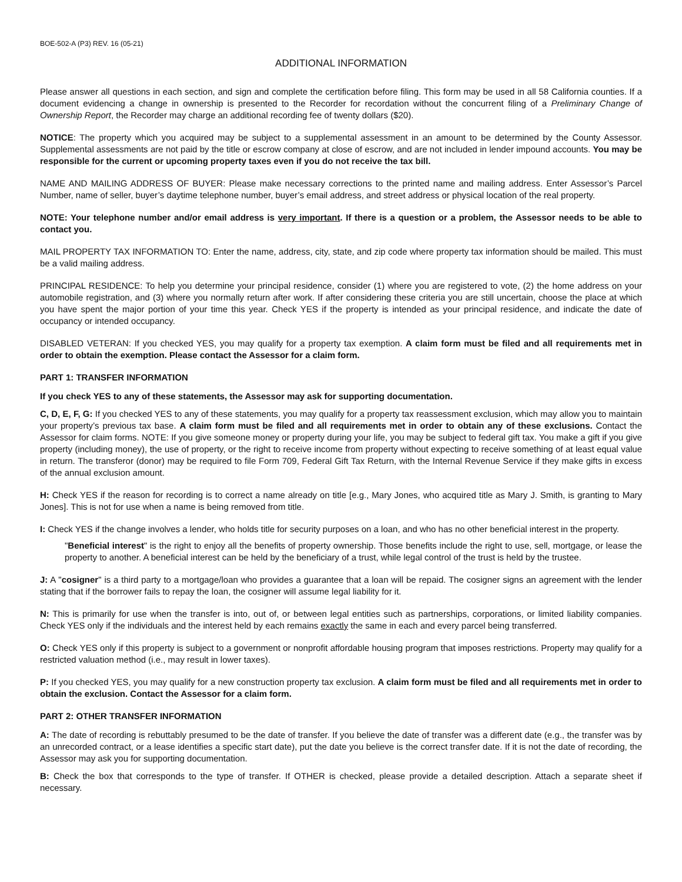BOE-502-A (P3) REV. 16 (05-21)
ADDITIONAL INFORMATION
Please answer all questions in each section, and sign and complete the certification before filing. This form may be used in all 58 California counties. If a document evidencing a change in ownership is presented to the Recorder for recordation without the concurrent filing of a Preliminary Change of Ownership Report, the Recorder may charge an additional recording fee of twenty dollars ($20).
NOTICE: The property which you acquired may be subject to a supplemental assessment in an amount to be determined by the County Assessor. Supplemental assessments are not paid by the title or escrow company at close of escrow, and are not included in lender impound accounts. You may be responsible for the current or upcoming property taxes even if you do not receive the tax bill.
NAME AND MAILING ADDRESS OF BUYER: Please make necessary corrections to the printed name and mailing address. Enter Assessor’s Parcel Number, name of seller, buyer’s daytime telephone number, buyer’s email address, and street address or physical location of the real property.
NOTE: Your telephone number and/or email address is very important. If there is a question or a problem, the Assessor needs to be able to contact you.
MAIL PROPERTY TAX INFORMATION TO: Enter the name, address, city, state, and zip code where property tax information should be mailed. This must be a valid mailing address.
PRINCIPAL RESIDENCE: To help you determine your principal residence, consider (1) where you are registered to vote, (2) the home address on your automobile registration, and (3) where you normally return after work. If after considering these criteria you are still uncertain, choose the place at which you have spent the major portion of your time this year. Check YES if the property is intended as your principal residence, and indicate the date of occupancy or intended occupancy.
DISABLED VETERAN: If you checked YES, you may qualify for a property tax exemption. A claim form must be filed and all requirements met in order to obtain the exemption. Please contact the Assessor for a claim form.
PART 1: TRANSFER INFORMATION
If you check YES to any of these statements, the Assessor may ask for supporting documentation.
C, D, E, F, G: If you checked YES to any of these statements, you may qualify for a property tax reassessment exclusion, which may allow you to maintain your property’s previous tax base. A claim form must be filed and all requirements met in order to obtain any of these exclusions. Contact the Assessor for claim forms. NOTE: If you give someone money or property during your life, you may be subject to federal gift tax. You make a gift if you give property (including money), the use of property, or the right to receive income from property without expecting to receive something of at least equal value in return. The transferor (donor) may be required to file Form 709, Federal Gift Tax Return, with the Internal Revenue Service if they make gifts in excess of the annual exclusion amount.
H: Check YES if the reason for recording is to correct a name already on title [e.g., Mary Jones, who acquired title as Mary J. Smith, is granting to Mary Jones]. This is not for use when a name is being removed from title.
I: Check YES if the change involves a lender, who holds title for security purposes on a loan, and who has no other beneficial interest in the property.
"Beneficial interest" is the right to enjoy all the benefits of property ownership. Those benefits include the right to use, sell, mortgage, or lease the property to another. A beneficial interest can be held by the beneficiary of a trust, while legal control of the trust is held by the trustee.
J: A "cosigner" is a third party to a mortgage/loan who provides a guarantee that a loan will be repaid. The cosigner signs an agreement with the lender stating that if the borrower fails to repay the loan, the cosigner will assume legal liability for it.
N: This is primarily for use when the transfer is into, out of, or between legal entities such as partnerships, corporations, or limited liability companies. Check YES only if the individuals and the interest held by each remains exactly the same in each and every parcel being transferred.
O: Check YES only if this property is subject to a government or nonprofit affordable housing program that imposes restrictions. Property may qualify for a restricted valuation method (i.e., may result in lower taxes).
P: If you checked YES, you may qualify for a new construction property tax exclusion. A claim form must be filed and all requirements met in order to obtain the exclusion. Contact the Assessor for a claim form.
PART 2: OTHER TRANSFER INFORMATION
A: The date of recording is rebuttably presumed to be the date of transfer. If you believe the date of transfer was a different date (e.g., the transfer was by an unrecorded contract, or a lease identifies a specific start date), put the date you believe is the correct transfer date. If it is not the date of recording, the Assessor may ask you for supporting documentation.
B: Check the box that corresponds to the type of transfer. If OTHER is checked, please provide a detailed description. Attach a separate sheet if necessary.